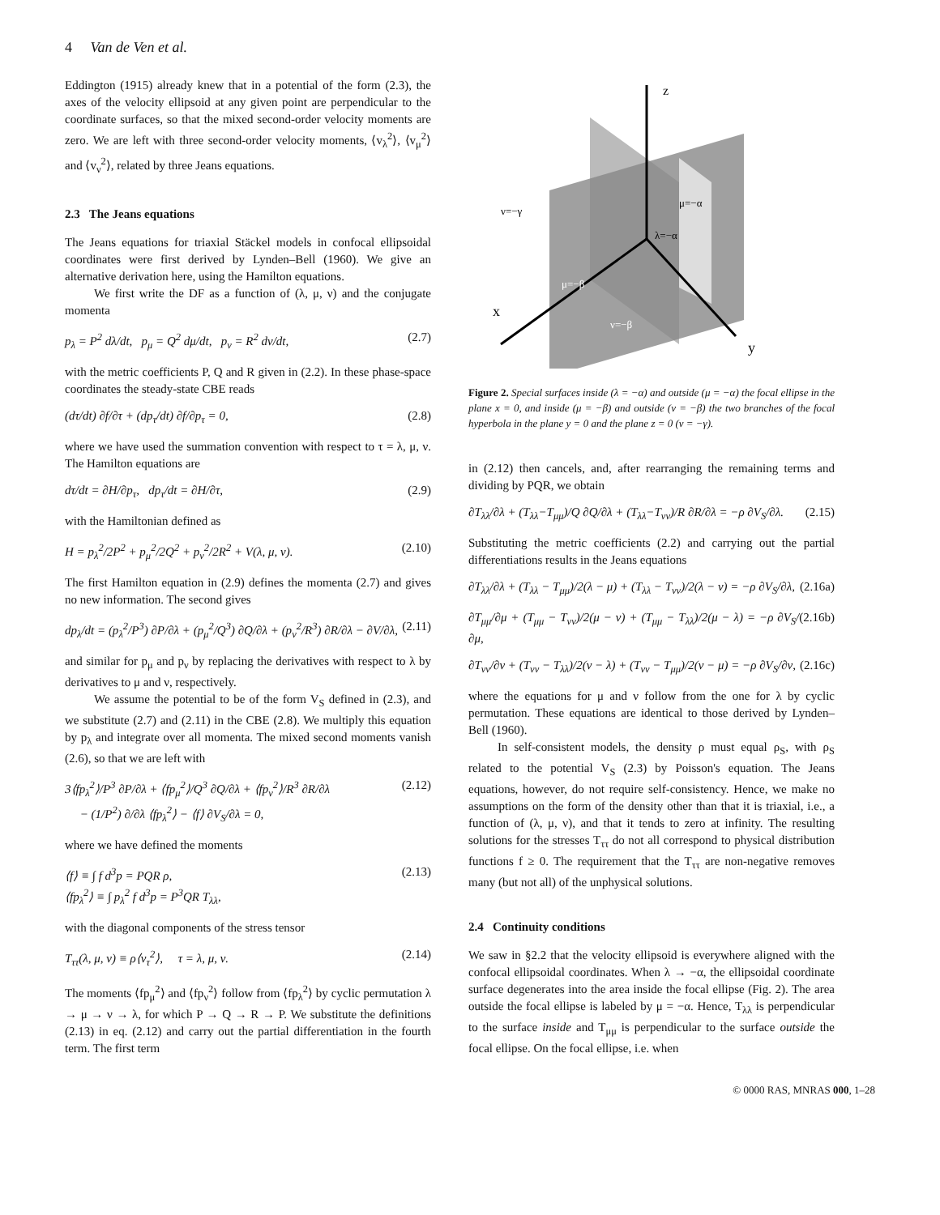4 Van de Ven et al.
Eddington (1915) already knew that in a potential of the form (2.3), the axes of the velocity ellipsoid at any given point are perpendicular to the coordinate surfaces, so that the mixed second-order velocity moments are zero. We are left with three second-order velocity moments, ⟨v<sub>λ</sub><sup>2</sup>⟩, ⟨v<sub>μ</sub><sup>2</sup>⟩ and ⟨v<sub>ν</sub><sup>2</sup>⟩, related by three Jeans equations.
2.3 The Jeans equations
The Jeans equations for triaxial Stäckel models in confocal ellipsoidal coordinates were first derived by Lynden–Bell (1960). We give an alternative derivation here, using the Hamilton equations.
We first write the DF as a function of (λ, μ, ν) and the conjugate momenta
p<sub>λ</sub> = P<sup>2</sup> dλ/dt, p<sub>μ</sub> = Q<sup>2</sup> dμ/dt, p<sub>ν</sub> = R<sup>2</sup> dν/dt, (2.7)
with the metric coefficients P, Q and R given in (2.2). In these phase-space coordinates the steady-state CBE reads
(dτ/dt) ∂f/∂τ + (dp<sub>τ</sub>/dt) ∂f/∂p<sub>τ</sub> = 0, (2.8)
where we have used the summation convention with respect to τ = λ, μ, ν. The Hamilton equations are
dτ/dt = ∂H/∂p<sub>τ</sub>, dp<sub>τ</sub>/dt = ∂H/∂τ, (2.9)
with the Hamiltonian defined as
H = p<sub>λ</sub><sup>2</sup>/2P<sup>2</sup> + p<sub>μ</sub><sup>2</sup>/2Q<sup>2</sup> + p<sub>ν</sub><sup>2</sup>/2R<sup>2</sup> + V(λ, μ, ν). (2.10)
The first Hamilton equation in (2.9) defines the momenta (2.7) and gives no new information. The second gives
dp<sub>λ</sub>/dt = (p<sub>λ</sub><sup>2</sup>/P<sup>3</sup>) ∂P/∂λ + (p<sub>μ</sub><sup>2</sup>/Q<sup>3</sup>) ∂Q/∂λ + (p<sub>ν</sub><sup>2</sup>/R<sup>3</sup>) ∂R/∂λ − ∂V/∂λ, (2.11)
and similar for p<sub>μ</sub> and p<sub>ν</sub> by replacing the derivatives with respect to λ by derivatives to μ and ν, respectively.
We assume the potential to be of the form V<sub>S</sub> defined in (2.3), and we substitute (2.7) and (2.11) in the CBE (2.8). We multiply this equation by p<sub>λ</sub> and integrate over all momenta. The mixed second moments vanish (2.6), so that we are left with
3⟨fp<sub>λ</sub><sup>2</sup>⟩/P<sup>3</sup> ∂P/∂λ + ⟨fp<sub>μ</sub><sup>2</sup>⟩/Q<sup>3</sup> ∂Q/∂λ + ⟨fp<sub>ν</sub><sup>2</sup>⟩/R<sup>3</sup> ∂R/∂λ
− (1/P<sup>2</sup>) ∂/∂λ ⟨fp<sub>λ</sub><sup>2</sup>⟩ − ⟨f⟩ ∂V<sub>S</sub>/∂λ = 0, (2.12)
where we have defined the moments
⟨f⟩ ≡ ∫ f d<sup>3</sup>p = PQR ρ,
⟨fp<sub>λ</sub><sup>2</sup>⟩ ≡ ∫ p<sub>λ</sub><sup>2</sup> f d<sup>3</sup>p = P<sup>3</sup>QR T<sub>λλ</sub>, (2.13)
with the diagonal components of the stress tensor
T<sub>ττ</sub>(λ, μ, ν) ≡ ρ⟨v<sub>τ</sub><sup>2</sup>⟩, τ = λ, μ, ν. (2.14)
The moments ⟨fp<sub>μ</sub><sup>2</sup>⟩ and ⟨fp<sub>ν</sub><sup>2</sup>⟩ follow from ⟨fp<sub>λ</sub><sup>2</sup>⟩ by cyclic permutation λ → μ → ν → λ, for which P → Q → R → P. We substitute the definitions (2.13) in eq. (2.12) and carry out the partial differentiation in the fourth term. The first term
z
x
y
μ=−α
λ=−α
μ=−β
ν=−β
ν=−γ
Figure 2. Special surfaces inside (λ = −α) and outside (μ = −α) the focal ellipse in the plane x = 0, and inside (μ = −β) and outside (ν = −β) the two branches of the focal hyperbola in the plane y = 0 and the plane z = 0 (ν = −γ).
in (2.12) then cancels, and, after rearranging the remaining terms and dividing by PQR, we obtain
∂T<sub>λλ</sub>/∂λ + (T<sub>λλ</sub>−T<sub>μμ</sub>)/Q ∂Q/∂λ + (T<sub>λλ</sub>−T<sub>νν</sub>)/R ∂R/∂λ = −ρ ∂V<sub>S</sub>/∂λ. (2.15)
Substituting the metric coefficients (2.2) and carrying out the partial differentiations results in the Jeans equations
∂T<sub>λλ</sub>/∂λ + (T<sub>λλ</sub> − T<sub>μμ</sub>)/2(λ − μ) + (T<sub>λλ</sub> − T<sub>νν</sub>)/2(λ − ν) = −ρ ∂V<sub>S</sub>/∂λ, (2.16a)
∂T<sub>μμ</sub>/∂μ + (T<sub>μμ</sub> − T<sub>νν</sub>)/2(μ − ν) + (T<sub>μμ</sub> − T<sub>λλ</sub>)/2(μ − λ) = −ρ ∂V<sub>S</sub>/∂μ, (2.16b)
∂T<sub>νν</sub>/∂ν + (T<sub>νν</sub> − T<sub>λλ</sub>)/2(ν − λ) + (T<sub>νν</sub> − T<sub>μμ</sub>)/2(ν − μ) = −ρ ∂V<sub>S</sub>/∂ν, (2.16c)
where the equations for μ and ν follow from the one for λ by cyclic permutation. These equations are identical to those derived by Lynden–Bell (1960).
In self-consistent models, the density ρ must equal ρ<sub>S</sub>, with ρ<sub>S</sub> related to the potential V<sub>S</sub> (2.3) by Poisson's equation. The Jeans equations, however, do not require self-consistency. Hence, we make no assumptions on the form of the density other than that it is triaxial, i.e., a function of (λ, μ, ν), and that it tends to zero at infinity. The resulting solutions for the stresses T<sub>ττ</sub> do not all correspond to physical distribution functions f ≥ 0. The requirement that the T<sub>ττ</sub> are non-negative removes many (but not all) of the unphysical solutions.
2.4 Continuity conditions
We saw in §2.2 that the velocity ellipsoid is everywhere aligned with the confocal ellipsoidal coordinates. When λ → −α, the ellipsoidal coordinate surface degenerates into the area inside the focal ellipse (Fig. 2). The area outside the focal ellipse is labeled by μ = −α. Hence, T<sub>λλ</sub> is perpendicular to the surface inside and T<sub>μμ</sub> is perpendicular to the surface outside the focal ellipse. On the focal ellipse, i.e. when
© 0000 RAS, MNRAS 000, 1–28